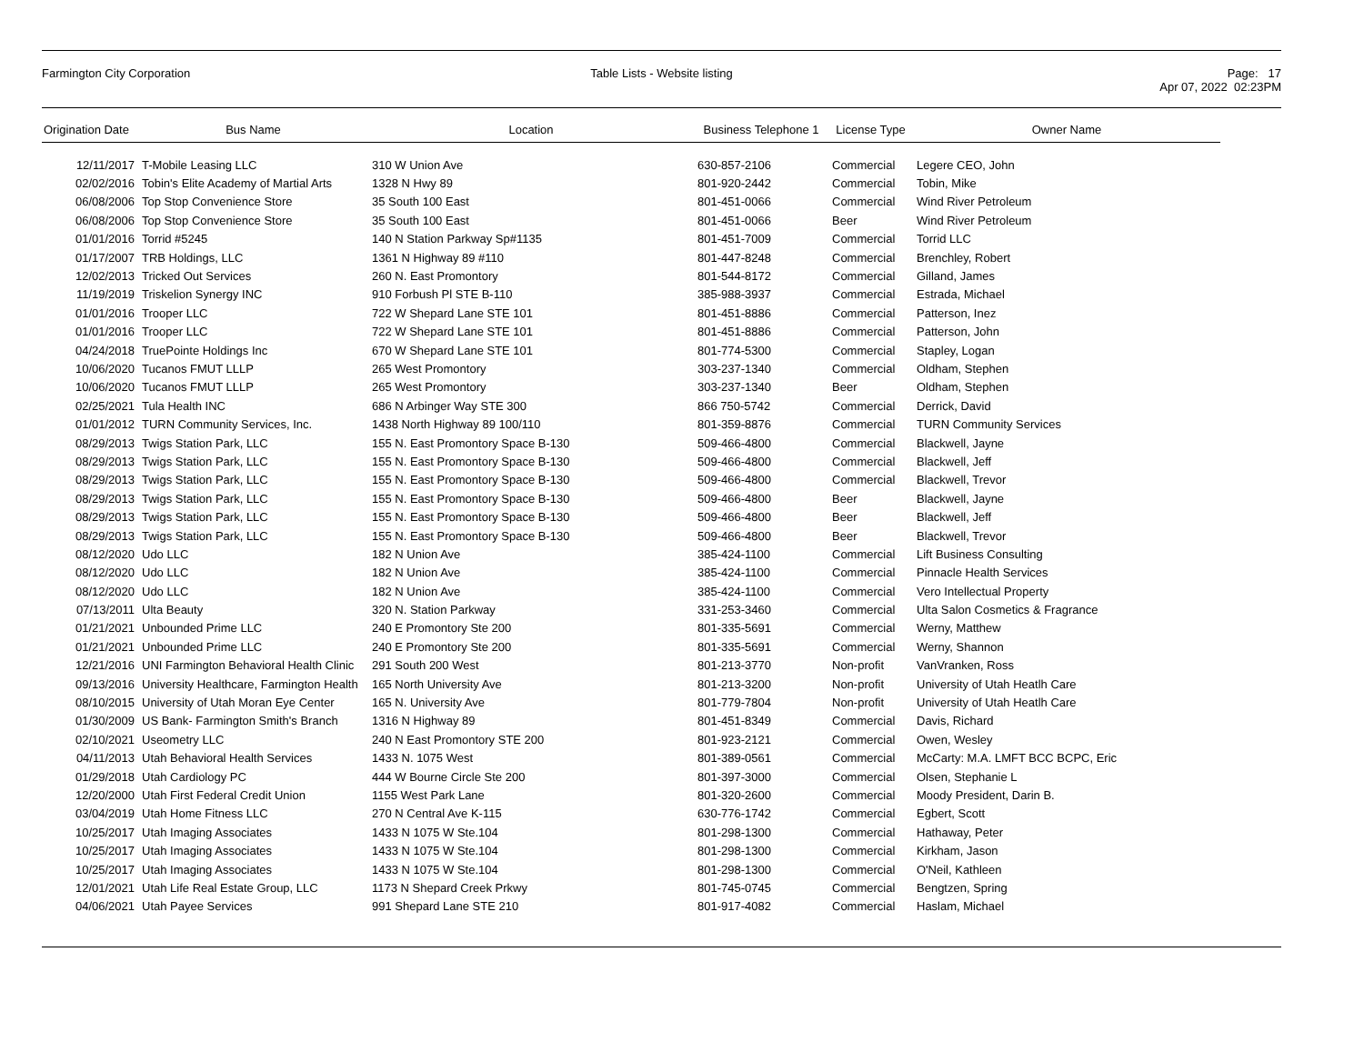Farmington City Corporation Table Lists - Website listing Page: 17
Apr 07, 2022 02:23PM
| Origination Date | Bus Name | Location | Business Telephone 1 | License Type | Owner Name |
| --- | --- | --- | --- | --- | --- |
| 12/11/2017 | T-Mobile Leasing LLC | 310 W Union Ave | 630-857-2106 | Commercial | Legere CEO, John |
| 02/02/2016 | Tobin's Elite Academy of Martial Arts | 1328 N Hwy 89 | 801-920-2442 | Commercial | Tobin, Mike |
| 06/08/2006 | Top Stop Convenience Store | 35 South 100 East | 801-451-0066 | Commercial | Wind River Petroleum |
| 06/08/2006 | Top Stop Convenience Store | 35 South 100 East | 801-451-0066 | Beer | Wind River Petroleum |
| 01/01/2016 | Torrid #5245 | 140 N Station Parkway Sp#1135 | 801-451-7009 | Commercial | Torrid LLC |
| 01/17/2007 | TRB Holdings, LLC | 1361 N Highway 89 #110 | 801-447-8248 | Commercial | Brenchley, Robert |
| 12/02/2013 | Tricked Out Services | 260 N. East Promontory | 801-544-8172 | Commercial | Gilland, James |
| 11/19/2019 | Triskelion Synergy INC | 910 Forbush Pl STE B-110 | 385-988-3937 | Commercial | Estrada, Michael |
| 01/01/2016 | Trooper LLC | 722 W Shepard Lane STE 101 | 801-451-8886 | Commercial | Patterson, Inez |
| 01/01/2016 | Trooper LLC | 722 W Shepard Lane STE 101 | 801-451-8886 | Commercial | Patterson, John |
| 04/24/2018 | TruePointe Holdings Inc | 670 W Shepard Lane STE 101 | 801-774-5300 | Commercial | Stapley, Logan |
| 10/06/2020 | Tucanos FMUT LLLP | 265 West Promontory | 303-237-1340 | Commercial | Oldham, Stephen |
| 10/06/2020 | Tucanos FMUT LLLP | 265 West Promontory | 303-237-1340 | Beer | Oldham, Stephen |
| 02/25/2021 | Tula Health INC | 686 N Arbinger Way STE 300 | 866 750-5742 | Commercial | Derrick, David |
| 01/01/2012 | TURN Community Services, Inc. | 1438 North Highway 89 100/110 | 801-359-8876 | Commercial | TURN Community Services |
| 08/29/2013 | Twigs Station Park, LLC | 155 N. East Promontory Space B-130 | 509-466-4800 | Commercial | Blackwell, Jayne |
| 08/29/2013 | Twigs Station Park, LLC | 155 N. East Promontory Space B-130 | 509-466-4800 | Commercial | Blackwell, Jeff |
| 08/29/2013 | Twigs Station Park, LLC | 155 N. East Promontory Space B-130 | 509-466-4800 | Commercial | Blackwell, Trevor |
| 08/29/2013 | Twigs Station Park, LLC | 155 N. East Promontory Space B-130 | 509-466-4800 | Beer | Blackwell, Jayne |
| 08/29/2013 | Twigs Station Park, LLC | 155 N. East Promontory Space B-130 | 509-466-4800 | Beer | Blackwell, Jeff |
| 08/29/2013 | Twigs Station Park, LLC | 155 N. East Promontory Space B-130 | 509-466-4800 | Beer | Blackwell, Trevor |
| 08/12/2020 | Udo LLC | 182 N Union Ave | 385-424-1100 | Commercial | Lift Business Consulting |
| 08/12/2020 | Udo LLC | 182 N Union Ave | 385-424-1100 | Commercial | Pinnacle Health Services |
| 08/12/2020 | Udo LLC | 182 N Union Ave | 385-424-1100 | Commercial | Vero Intellectual Property |
| 07/13/2011 | Ulta Beauty | 320 N. Station Parkway | 331-253-3460 | Commercial | Ulta Salon Cosmetics & Fragrance |
| 01/21/2021 | Unbounded Prime LLC | 240 E Promontory Ste 200 | 801-335-5691 | Commercial | Werny, Matthew |
| 01/21/2021 | Unbounded Prime LLC | 240 E Promontory Ste 200 | 801-335-5691 | Commercial | Werny, Shannon |
| 12/21/2016 | UNI Farmington Behavioral Health Clinic | 291 South 200 West | 801-213-3770 | Non-profit | VanVranken, Ross |
| 09/13/2016 | University Healthcare, Farmington Health | 165 North University Ave | 801-213-3200 | Non-profit | University of Utah Heatlh Care |
| 08/10/2015 | University of Utah Moran Eye Center | 165 N. University Ave | 801-779-7804 | Non-profit | University of Utah Heatlh Care |
| 01/30/2009 | US Bank- Farmington Smith's Branch | 1316 N Highway 89 | 801-451-8349 | Commercial | Davis, Richard |
| 02/10/2021 | Useometry LLC | 240 N East Promontory STE 200 | 801-923-2121 | Commercial | Owen, Wesley |
| 04/11/2013 | Utah Behavioral Health Services | 1433 N. 1075 West | 801-389-0561 | Commercial | McCarty: M.A. LMFT BCC BCPC, Eric |
| 01/29/2018 | Utah Cardiology PC | 444 W Bourne Circle Ste 200 | 801-397-3000 | Commercial | Olsen, Stephanie L |
| 12/20/2000 | Utah First Federal Credit Union | 1155 West Park Lane | 801-320-2600 | Commercial | Moody President, Darin B. |
| 03/04/2019 | Utah Home Fitness LLC | 270 N Central Ave K-115 | 630-776-1742 | Commercial | Egbert, Scott |
| 10/25/2017 | Utah Imaging Associates | 1433 N 1075 W Ste.104 | 801-298-1300 | Commercial | Hathaway, Peter |
| 10/25/2017 | Utah Imaging Associates | 1433 N 1075 W Ste.104 | 801-298-1300 | Commercial | Kirkham, Jason |
| 10/25/2017 | Utah Imaging Associates | 1433 N 1075 W Ste.104 | 801-298-1300 | Commercial | O'Neil, Kathleen |
| 12/01/2021 | Utah Life Real Estate Group, LLC | 1173 N Shepard Creek Prkwy | 801-745-0745 | Commercial | Bengtzen, Spring |
| 04/06/2021 | Utah Payee Services | 991 Shepard Lane STE 210 | 801-917-4082 | Commercial | Haslam, Michael |